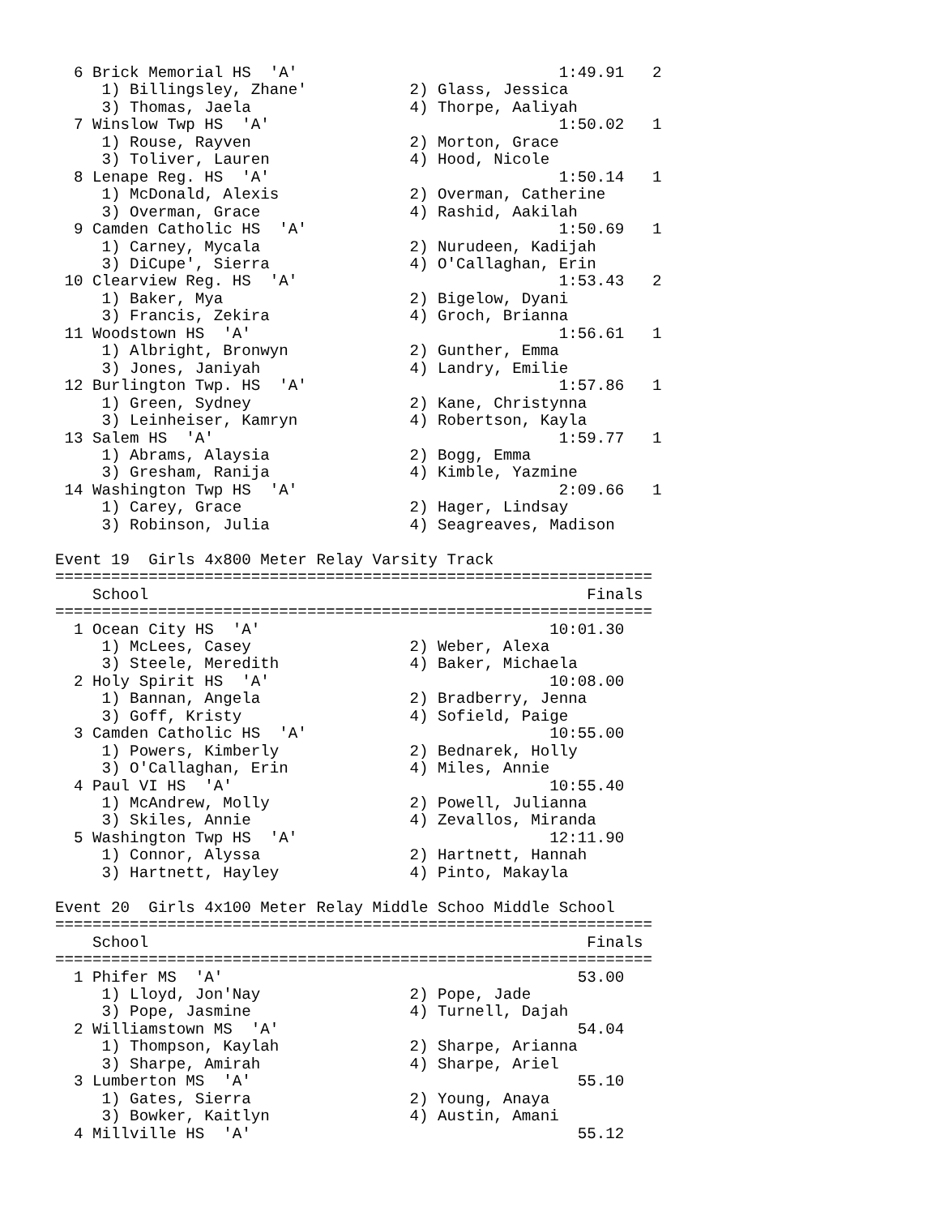6 Brick Memorial HS  'A'                            1:49.91   2
     1) Billingsley, Zhane'           2) Glass, Jessica
     3) Thomas, Jaela                 4) Thorpe, Aaliyah
  7 Winslow Twp HS  'A'                               1:50.02   1
     1) Rouse, Rayven                 2) Morton, Grace
     3) Toliver, Lauren               4) Hood, Nicole
  8 Lenape Reg. HS  'A'                               1:50.14   1
     1) McDonald, Alexis              2) Overman, Catherine
     3) Overman, Grace                4) Rashid, Aakilah
  9 Camden Catholic HS  'A'                           1:50.69   1
     1) Carney, Mycala                2) Nurudeen, Kadijah
     3) DiCupe', Sierra               4) O'Callaghan, Erin
 10 Clearview Reg. HS  'A'                            1:53.43   2
     1) Baker, Mya                    2) Bigelow, Dyani
     3) Francis, Zekira               4) Groch, Brianna
 11 Woodstown HS  'A'                                 1:56.61   1
     1) Albright, Bronwyn             2) Gunther, Emma
     3) Jones, Janiyah                4) Landry, Emilie
 12 Burlington Twp. HS  'A'                           1:57.86   1
     1) Green, Sydney                 2) Kane, Christynna
     3) Leinheiser, Kamryn            4) Robertson, Kayla
 13 Salem HS  'A'                                     1:59.77   1
     1) Abrams, Alaysia               2) Bogg, Emma
     3) Gresham, Ranija               4) Kimble, Yazmine
 14 Washington Twp HS  'A'                            2:09.66   1
     1) Carey, Grace                  2) Hager, Lindsay
     3) Robinson, Julia               4) Seagreaves, Madison

Event 19  Girls 4x800 Meter Relay Varsity Track
================================================================
    School                                               Finals
================================================================
  1 Ocean City HS  'A'                               10:01.30
     1) McLees, Casey                 2) Weber, Alexa
     3) Steele, Meredith              4) Baker, Michaela
  2 Holy Spirit HS  'A'                              10:08.00
     1) Bannan, Angela                2) Bradberry, Jenna
     3) Goff, Kristy                  4) Sofield, Paige
  3 Camden Catholic HS  'A'                          10:55.00
     1) Powers, Kimberly              2) Bednarek, Holly
     3) O'Callaghan, Erin             4) Miles, Annie
  4 Paul VI HS  'A'                                  10:55.40
     1) McAndrew, Molly               2) Powell, Julianna
     3) Skiles, Annie                 4) Zevallos, Miranda
  5 Washington Twp HS  'A'                           12:11.90
     1) Connor, Alyssa                2) Hartnett, Hannah
     3) Hartnett, Hayley              4) Pinto, Makayla

Event 20  Girls 4x100 Meter Relay Middle Schoo Middle School
================================================================
    School                                               Finals
================================================================
  1 Phifer MS  'A'                                      53.00
     1) Lloyd, Jon'Nay                2) Pope, Jade
     3) Pope, Jasmine                 4) Turnell, Dajah
  2 Williamstown MS  'A'                                54.04
     1) Thompson, Kaylah              2) Sharpe, Arianna
     3) Sharpe, Amirah                4) Sharpe, Ariel
  3 Lumberton MS  'A'                                   55.10
     1) Gates, Sierra                 2) Young, Anaya
     3) Bowker, Kaitlyn               4) Austin, Amani
  4 Millville HS  'A'                                   55.12